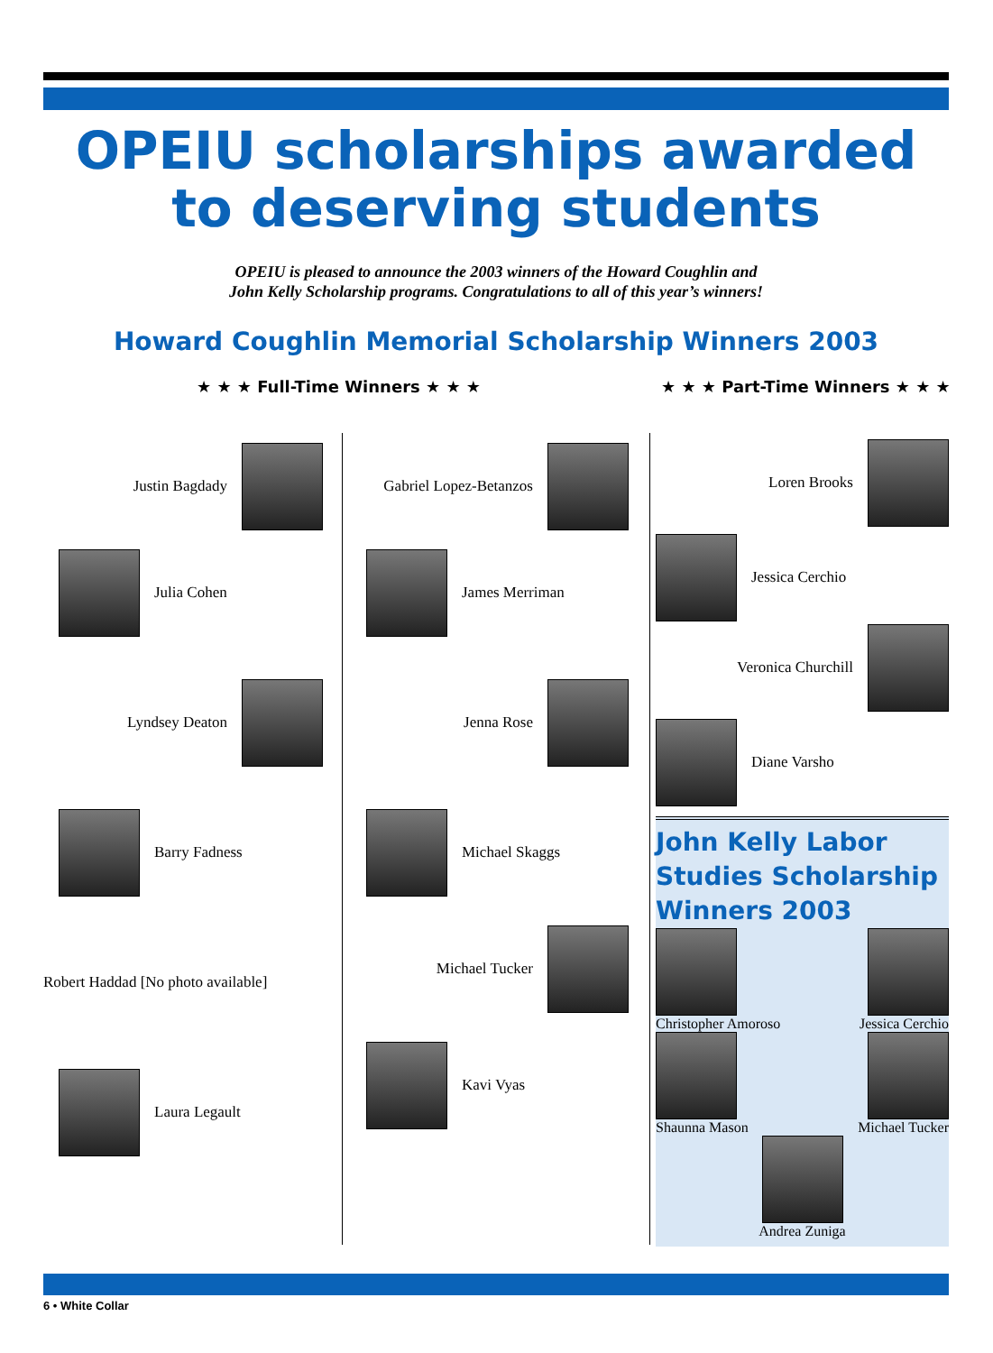OPEIU scholarships awarded to deserving students
OPEIU is pleased to announce the 2003 winners of the Howard Coughlin and
John Kelly Scholarship programs. Congratulations to all of this year’s winners!
Howard Coughlin Memorial Scholarship Winners 2003
★ ★ ★ Full-Time Winners ★ ★ ★ ★ ★ ★ Part-Time Winners ★ ★ ★
Justin Bagdady
Julia Cohen
Lyndsey Deaton
Barry Fadness
Robert Haddad [No photo available]
Laura Legault
Gabriel Lopez-Betanzos
James Merriman
Jenna Rose
Michael Skaggs
Michael Tucker
Kavi Vyas
Loren Brooks
Jessica Cerchio
Veronica Churchill
Diane Varsho
John Kelly Labor Studies Scholarship Winners 2003
Christopher Amoroso
Jessica Cerchio
Shaunna Mason
Michael Tucker
Andrea Zuniga
6 • White Collar